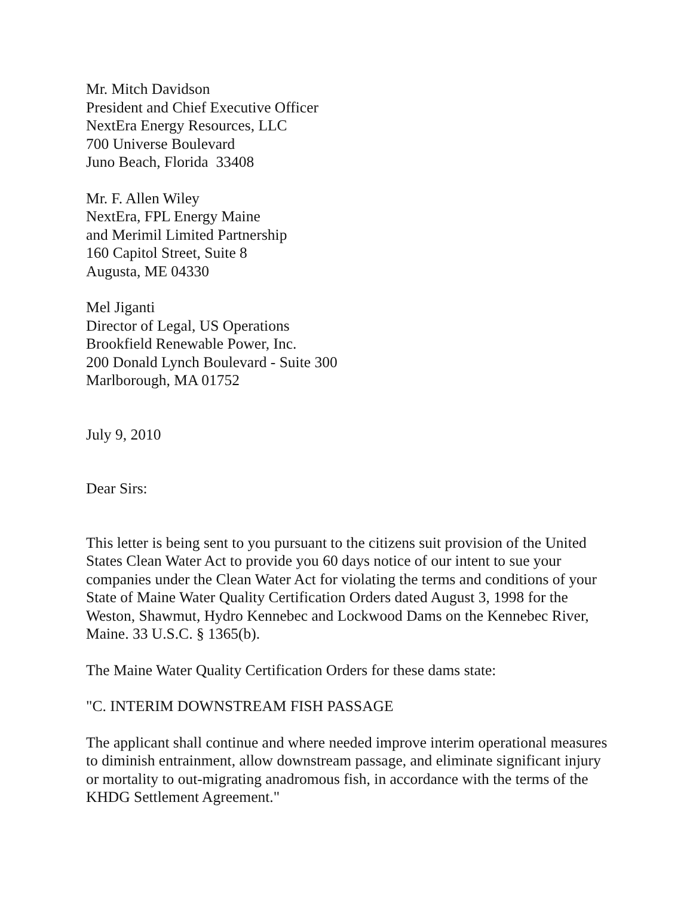Mr. Mitch Davidson
President and Chief Executive Officer
NextEra Energy Resources, LLC
700 Universe Boulevard
Juno Beach, Florida 33408
Mr. F. Allen Wiley
NextEra, FPL Energy Maine
and Merimil Limited Partnership
160 Capitol Street, Suite 8
Augusta, ME 04330
Mel Jiganti
Director of Legal, US Operations
Brookfield Renewable Power, Inc.
200 Donald Lynch Boulevard - Suite 300
Marlborough, MA 01752
July 9, 2010
Dear Sirs:
This letter is being sent to you pursuant to the citizens suit provision of the United States Clean Water Act to provide you 60 days notice of our intent to sue your companies under the Clean Water Act for violating the terms and conditions of your State of Maine Water Quality Certification Orders dated August 3, 1998 for the Weston, Shawmut, Hydro Kennebec and Lockwood Dams on the Kennebec River, Maine. 33 U.S.C. § 1365(b).
The Maine Water Quality Certification Orders for these dams state:
"C. INTERIM DOWNSTREAM FISH PASSAGE
The applicant shall continue and where needed improve interim operational measures to diminish entrainment, allow downstream passage, and eliminate significant injury or mortality to out-migrating anadromous fish, in accordance with the terms of the KHDG Settlement Agreement."